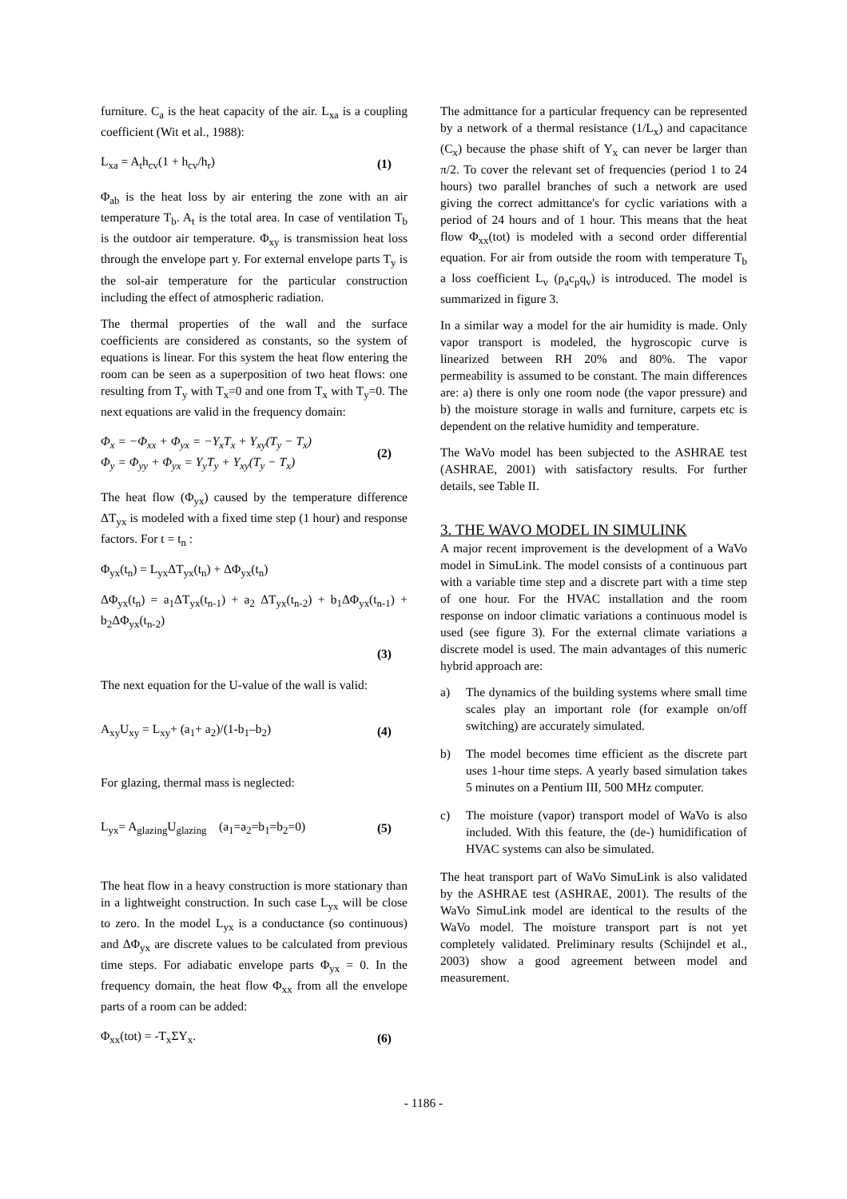furniture. C<sub>a</sub> is the heat capacity of the air. L<sub>xa</sub> is a coupling coefficient (Wit et al., 1988):
L<sub>xa</sub> = A<sub>t</sub>h<sub>cv</sub>(1 + h<sub>cv</sub>/h<sub>r</sub>) (1)
Φ<sub>ab</sub> is the heat loss by air entering the zone with an air temperature T<sub>b</sub>. A<sub>t</sub> is the total area. In case of ventilation T<sub>b</sub> is the outdoor air temperature. Φ<sub>xy</sub> is transmission heat loss through the envelope part y. For external envelope parts T<sub>y</sub> is the sol-air temperature for the particular construction including the effect of atmospheric radiation.
The thermal properties of the wall and the surface coefficients are considered as constants, so the system of equations is linear. For this system the heat flow entering the room can be seen as a superposition of two heat flows: one resulting from T<sub>y</sub> with T<sub>x</sub>=0 and one from T<sub>x</sub> with T<sub>y</sub>=0. The next equations are valid in the frequency domain:
Φ<sub>x</sub> = −Φ<sub>xx</sub> + Φ<sub>yx</sub> = −Y<sub>x</sub>T<sub>x</sub> + Y<sub>xy</sub>(T<sub>y</sub> − T<sub>x</sub>)
Φ<sub>y</sub> = Φ<sub>yy</sub> + Φ<sub>yx</sub> = Y<sub>y</sub>T<sub>y</sub> + Y<sub>xy</sub>(T<sub>y</sub> − T<sub>x</sub>) (2)
The heat flow (Φ<sub>yx</sub>) caused by the temperature difference ΔT<sub>yx</sub> is modeled with a fixed time step (1 hour) and response factors. For t = t<sub>n</sub> :
Φ<sub>yx</sub>(t<sub>n</sub>) = L<sub>yx</sub>ΔT<sub>yx</sub>(t<sub>n</sub>) + ΔΦ<sub>yx</sub>(t<sub>n</sub>)
ΔΦ<sub>yx</sub>(t<sub>n</sub>) = a<sub>1</sub>ΔT<sub>yx</sub>(t<sub>n-1</sub>) + a<sub>2</sub> ΔT<sub>yx</sub>(t<sub>n-2</sub>) + b<sub>1</sub>ΔΦ<sub>yx</sub>(t<sub>n-1</sub>) + b<sub>2</sub>ΔΦ<sub>yx</sub>(t<sub>n-2</sub>)
(3)
The next equation for the U-value of the wall is valid:
A<sub>xy</sub>U<sub>xy</sub> = L<sub>xy</sub>+ (a<sub>1</sub>+ a<sub>2</sub>)/(1-b<sub>1</sub>–b<sub>2</sub>) (4)
For glazing, thermal mass is neglected:
L<sub>yx</sub>= A<sub>glazing</sub>U<sub>glazing</sub> (a<sub>1</sub>=a<sub>2</sub>=b<sub>1</sub>=b<sub>2</sub>=0) (5)
The heat flow in a heavy construction is more stationary than in a lightweight construction. In such case L<sub>yx</sub> will be close to zero. In the model L<sub>yx</sub> is a conductance (so continuous) and ΔΦ<sub>yx</sub> are discrete values to be calculated from previous time steps. For adiabatic envelope parts Φ<sub>yx</sub> = 0. In the frequency domain, the heat flow Φ<sub>xx</sub> from all the envelope parts of a room can be added:
Φ<sub>xx</sub>(tot) = -T<sub>x</sub>ΣY<sub>x</sub>. (6)
The admittance for a particular frequency can be represented by a network of a thermal resistance (1/L<sub>x</sub>) and capacitance (C<sub>x</sub>) because the phase shift of Y<sub>x</sub> can never be larger than π/2. To cover the relevant set of frequencies (period 1 to 24 hours) two parallel branches of such a network are used giving the correct admittance's for cyclic variations with a period of 24 hours and of 1 hour. This means that the heat flow Φ<sub>xx</sub>(tot) is modeled with a second order differential equation. For air from outside the room with temperature T<sub>b</sub> a loss coefficient L<sub>v</sub> (ρ<sub>a</sub>c<sub>p</sub>q<sub>v</sub>) is introduced. The model is summarized in figure 3.
In a similar way a model for the air humidity is made. Only vapor transport is modeled, the hygroscopic curve is linearized between RH 20% and 80%. The vapor permeability is assumed to be constant. The main differences are: a) there is only one room node (the vapor pressure) and b) the moisture storage in walls and furniture, carpets etc is dependent on the relative humidity and temperature.
The WaVo model has been subjected to the ASHRAE test (ASHRAE, 2001) with satisfactory results. For further details, see Table II.
3. THE WAVO MODEL IN SIMULINK
A major recent improvement is the development of a WaVo model in SimuLink. The model consists of a continuous part with a variable time step and a discrete part with a time step of one hour. For the HVAC installation and the room response on indoor climatic variations a continuous model is used (see figure 3). For the external climate variations a discrete model is used. The main advantages of this numeric hybrid approach are:
a) The dynamics of the building systems where small time scales play an important role (for example on/off switching) are accurately simulated.
b) The model becomes time efficient as the discrete part uses 1-hour time steps. A yearly based simulation takes 5 minutes on a Pentium III, 500 MHz computer.
c) The moisture (vapor) transport model of WaVo is also included. With this feature, the (de-) humidification of HVAC systems can also be simulated.
The heat transport part of WaVo SimuLink is also validated by the ASHRAE test (ASHRAE, 2001). The results of the WaVo SimuLink model are identical to the results of the WaVo model. The moisture transport part is not yet completely validated. Preliminary results (Schijndel et al., 2003) show a good agreement between model and measurement.
- 1186 -